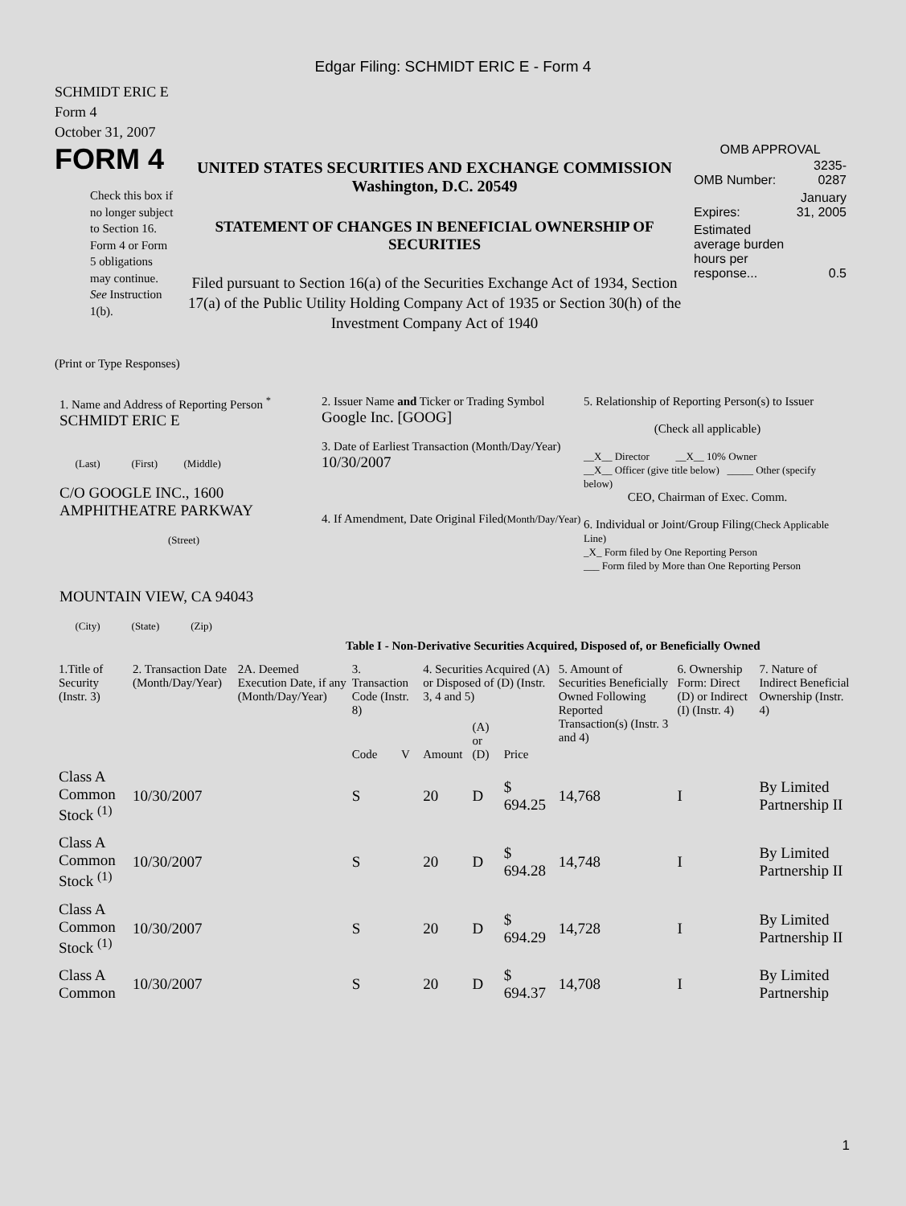Edgar Filing: SCHMIDT ERIC E - Form 4
SCHMIDT ERIC E
Form 4
October 31, 2007
FORM 4
Check this box if no longer subject to Section 16. Form 4 or Form 5 obligations may continue. See Instruction 1(b).
UNITED STATES SECURITIES AND EXCHANGE COMMISSION
Washington, D.C. 20549
STATEMENT OF CHANGES IN BENEFICIAL OWNERSHIP OF SECURITIES
Filed pursuant to Section 16(a) of the Securities Exchange Act of 1934, Section 17(a) of the Public Utility Holding Company Act of 1935 or Section 30(h) of the Investment Company Act of 1940
OMB APPROVAL
| OMB Number: | 3235-0287 |
| Expires: | January 31, 2005 |
| Estimated average burden hours per response... | 0.5 |
(Print or Type Responses)
1. Name and Address of Reporting Person <sup>*</sup>
SCHMIDT ERIC E
(Last) (First) (Middle)
C/O GOOGLE INC., 1600 AMPHITHEATRE PARKWAY
(Street)
MOUNTAIN VIEW, CA 94043
(City) (State) (Zip)
2. Issuer Name and Ticker or Trading Symbol
Google Inc. [GOOG]
3. Date of Earliest Transaction (Month/Day/Year)
10/30/2007
4. If Amendment, Date Original Filed(Month/Day/Year)
5. Relationship of Reporting Person(s) to Issuer
(Check all applicable)
__X__ Director __X__ 10% Owner
__X__ Officer (give title below) _____ Other (specify below)
CEO, Chairman of Exec. Comm.
6. Individual or Joint/Group Filing(Check Applicable Line)
_X_ Form filed by One Reporting Person
___ Form filed by More than One Reporting Person
Table I - Non-Derivative Securities Acquired, Disposed of, or Beneficially Owned
| 1.Title of Security (Instr. 3) | 2. Transaction Date (Month/Day/Year) | 2A. Deemed Execution Date, if any (Month/Day/Year) | 3. Transaction Code (Instr. 8) | | 4. Securities Acquired (A) or Disposed of (D) (Instr. 3, 4 and 5) | | | 5. Amount of Securities Beneficially Owned Following Reported Transaction(s) (Instr. 3 and 4) | 6. Ownership Form: Direct (D) or Indirect (I) (Instr. 4) | 7. Nature of Indirect Beneficial Ownership (Instr. 4) |
| --- | --- | --- | --- | --- | --- | --- | --- | --- | --- | --- |
| | | | Code | V | Amount | (A) or (D) | Price | | | |
| Class A Common Stock <sup>(1)</sup> | 10/30/2007 | | S | | 20 | D | $ 694.25 | 14,768 | I | By Limited Partnership II |
| Class A Common Stock <sup>(1)</sup> | 10/30/2007 | | S | | 20 | D | $ 694.28 | 14,748 | I | By Limited Partnership II |
| Class A Common Stock <sup>(1)</sup> | 10/30/2007 | | S | | 20 | D | $ 694.29 | 14,728 | I | By Limited Partnership II |
| Class A Common | 10/30/2007 | | S | | 20 | D | $ 694.37 | 14,708 | I | By Limited Partnership |
1